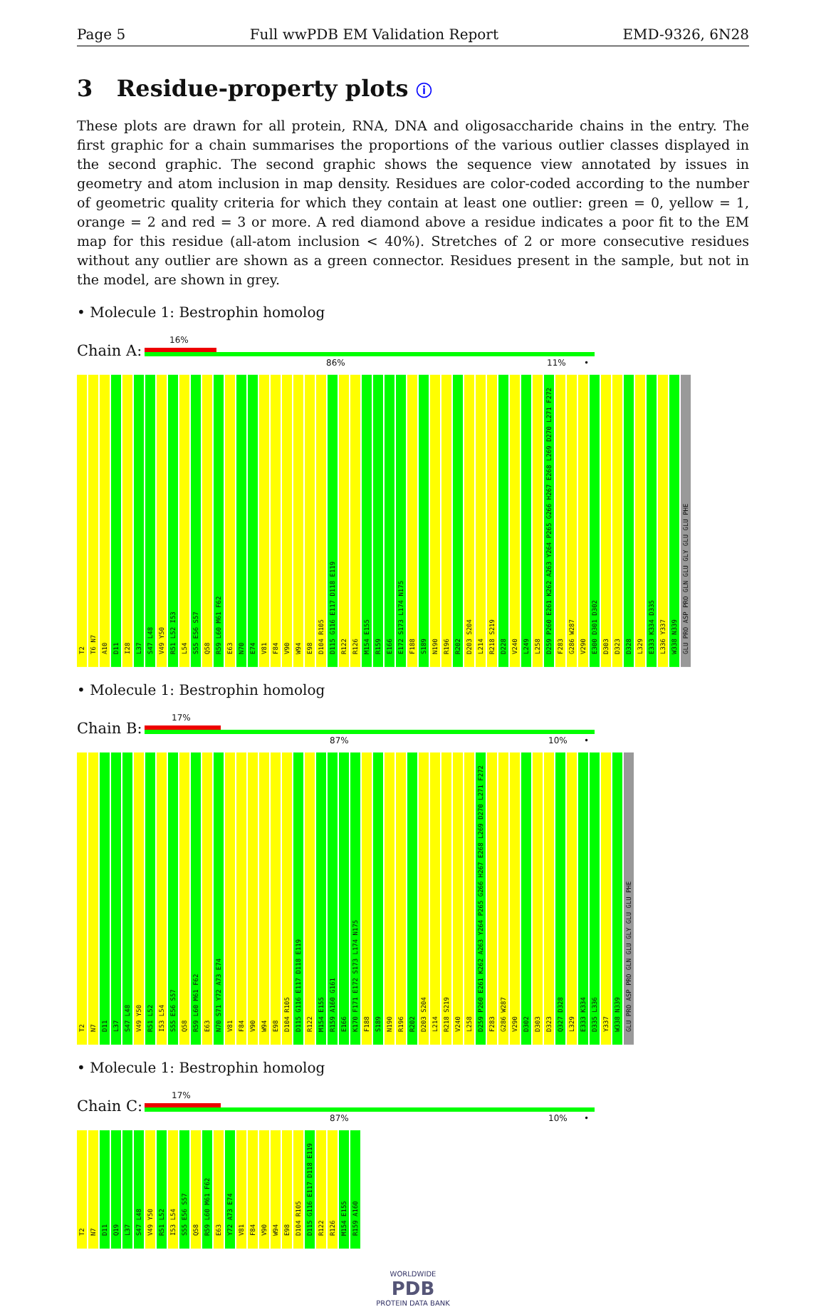Page 5 Full wwPDB EM Validation Report EMD-9326, 6N28
3 Residue-property plots ⓘ
These plots are drawn for all protein, RNA, DNA and oligosaccharide chains in the entry. The first graphic for a chain summarises the proportions of the various outlier classes displayed in the second graphic. The second graphic shows the sequence view annotated by issues in geometry and atom inclusion in map density. Residues are color-coded according to the number of geometric quality criteria for which they contain at least one outlier: green = 0, yellow = 1, orange = 2 and red = 3 or more. A red diamond above a residue indicates a poor fit to the EM map for this residue (all-atom inclusion < 40%). Stretches of 2 or more consecutive residues without any outlier are shown as a green connector. Residues present in the sample, but not in the model, are shown in grey.
• Molecule 1: Bestrophin homolog
Chain A:
16%
86% 11% •
T2 T6 N7 A10 D11 I28 L37 S47 L48 V49 Y50 R51 L52 I53 L54 S55 E56 S57 Q58 R59 L60 M61 F62 E63 N70 E74 V81 F84 V90 W94 E98 D104 R105 D115 G116 E117 D118 E119 R122 R126 M154 E155 R159 E166 E172 S173 L174 N175 F188 S189 N190 R196 R202 D203 S204 L214 R218 S219 D228 V240 L249 L258 D259 P260 E261 K262 A263 Y264 P265 G266 H267 E268 L269 D270 L271 F272 F283 G286 W287 V290 E300 D301 D302 D303 D323 D328 L329 E333 K334 D335 L336 Y337 W338 N339 GLU PRO ASP PRO GLN GLU GLY GLU GLU PHE
• Molecule 1: Bestrophin homolog
Chain B:
17%
87% 10% •
T2 N7 D11 L37 S47 L48 V49 Y50 R51 L52 I53 L54 S55 E56 S57 Q58 R59 L60 M61 F62 E63 N70 S71 Y72 A73 E74 V81 F84 V90 W94 E98 D104 R105 D115 G116 E117 D118 E119 R122 M154 E155 R159 A160 G161 E166 K170 F171 E172 S173 L174 N175 F188 S189 N190 R196 R202 D203 S204 L214 R218 S219 V240 L258 D259 P260 E261 K262 A263 Y264 P265 G266 H267 E268 L269 D270 L271 F272 F283 G286 W287 V290 D302 D303 D323 Q327 D328 L329 E333 K334 D335 L336 Y337 W338 N339 GLU PRO ASP PRO GLN GLU GLY GLU GLU PHE
• Molecule 1: Bestrophin homolog
Chain C:
17%
87% 10% •
T2 N7 D11 Q19 L37 S47 L48 V49 Y50 R51 L52 I53 L54 S55 E56 S57 Q58 R59 L60 M61 F62 E63 Y72 A73 E74 V81 F84 V90 W94 E98 D104 R105 D115 G116 E117 D118 E119 R122 R126 M154 E155 R159 A160
WORLDWIDE
PDB
PROTEIN DATA BANK